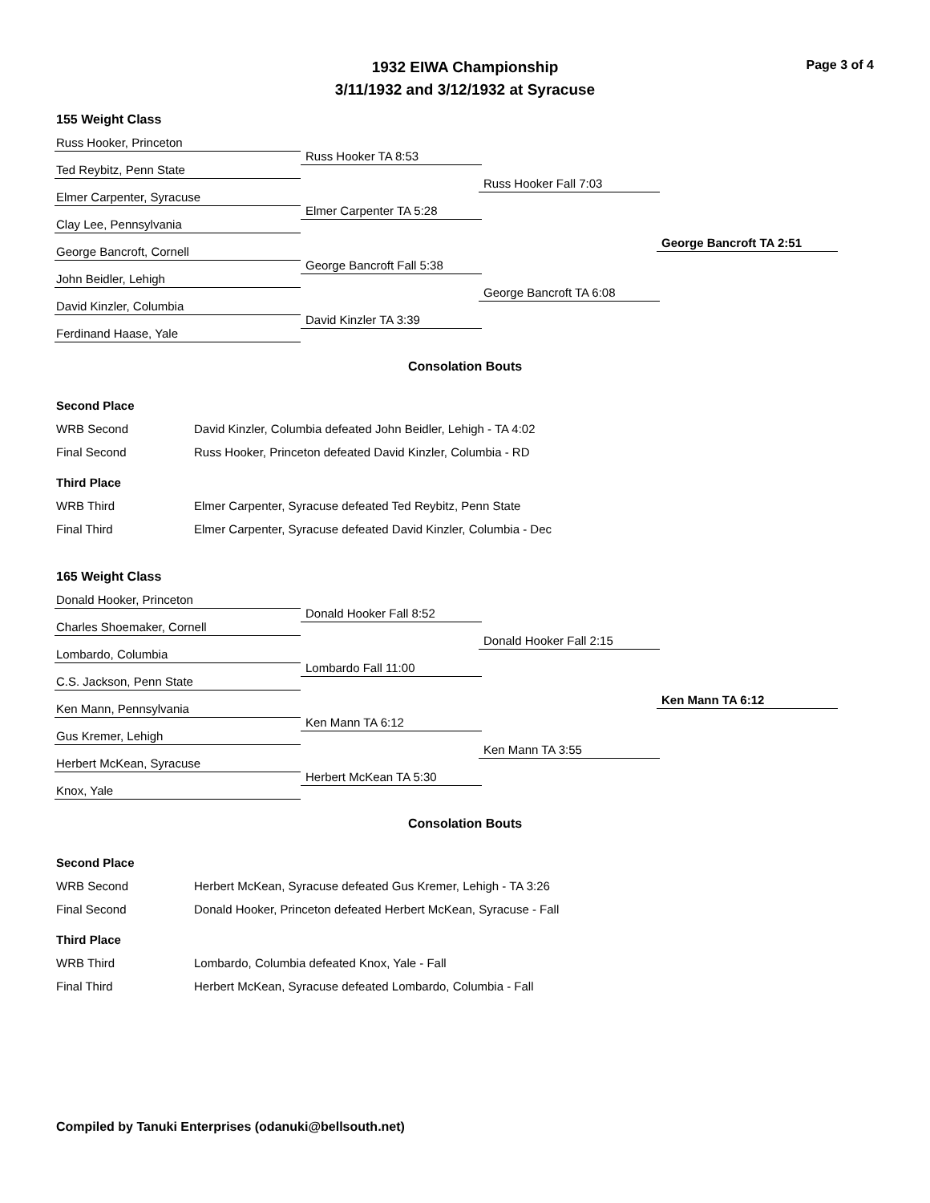Page 3 of 4
1932 EIWA Championship
3/11/1932 and 3/12/1932 at Syracuse
155 Weight Class
Russ Hooker, Princeton
Ted Reybitz, Penn State
Elmer Carpenter, Syracuse
Clay Lee, Pennsylvania
George Bancroft, Cornell
John Beidler, Lehigh
David Kinzler, Columbia
Ferdinand Haase, Yale
Russ Hooker TA 8:53
Elmer Carpenter TA 5:28
George Bancroft Fall 5:38
David Kinzler TA 3:39
Russ Hooker Fall 7:03
George Bancroft TA 6:08
George Bancroft TA 2:51
Consolation Bouts
| Second Place | |
| WRB Second | David Kinzler, Columbia defeated John Beidler, Lehigh - TA 4:02 |
| Final Second | Russ Hooker, Princeton defeated David Kinzler, Columbia - RD |
| Third Place | |
| WRB Third | Elmer Carpenter, Syracuse defeated Ted Reybitz, Penn State |
| Final Third | Elmer Carpenter, Syracuse defeated David Kinzler, Columbia - Dec |
165 Weight Class
Donald Hooker, Princeton
Charles Shoemaker, Cornell
Lombardo, Columbia
C.S. Jackson, Penn State
Ken Mann, Pennsylvania
Gus Kremer, Lehigh
Herbert McKean, Syracuse
Knox, Yale
Donald Hooker Fall 8:52
Lombardo Fall 11:00
Ken Mann TA 6:12
Herbert McKean TA 5:30
Donald Hooker Fall 2:15
Ken Mann TA 3:55
Ken Mann TA 6:12
Consolation Bouts
| Second Place | |
| WRB Second | Herbert McKean, Syracuse defeated Gus Kremer, Lehigh - TA 3:26 |
| Final Second | Donald Hooker, Princeton defeated Herbert McKean, Syracuse - Fall |
| Third Place | |
| WRB Third | Lombardo, Columbia defeated Knox, Yale - Fall |
| Final Third | Herbert McKean, Syracuse defeated Lombardo, Columbia - Fall |
Compiled by Tanuki Enterprises (odanuki@bellsouth.net)